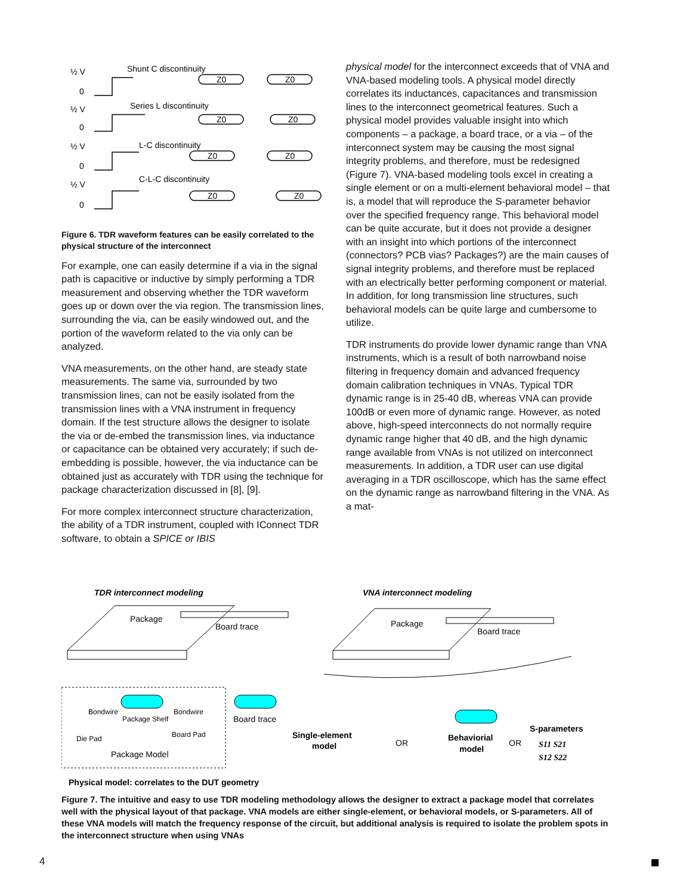½ V
0
Shunt C discontinuity
½ V
0
Series L discontinuity
½ V
0
L-C discontinuity
½ V
0
C-L-C discontinuity
Z0
Z0
Z0
Z0
Z0
Z0
Z0
Z0
Figure 6. TDR waveform features can be easily correlated to the physical structure of the interconnect
For example, one can easily determine if a via in the signal path is capacitive or inductive by simply performing a TDR measurement and observing whether the TDR waveform goes up or down over the via region. The transmission lines, surrounding the via, can be easily windowed out, and the portion of the waveform related to the via only can be analyzed.
VNA measurements, on the other hand, are steady state measurements. The same via, surrounded by two transmission lines, can not be easily isolated from the transmission lines with a VNA instrument in frequency domain. If the test structure allows the designer to isolate the via or de-embed the transmission lines, via inductance or capacitance can be obtained very accurately; if such de-embedding is possible, however, the via inductance can be obtained just as accurately with TDR using the technique for package characterization discussed in [8], [9].
For more complex interconnect structure characterization, the ability of a TDR instrument, coupled with IConnect TDR software, to obtain a SPICE or IBIS
physical model for the interconnect exceeds that of VNA and VNA-based modeling tools. A physical model directly correlates its inductances, capacitances and transmission lines to the interconnect geometrical features. Such a physical model provides valuable insight into which components – a package, a board trace, or a via – of the interconnect system may be causing the most signal integrity problems, and therefore, must be redesigned (Figure 7). VNA-based modeling tools excel in creating a single element or on a multi-element behavioral model – that is, a model that will reproduce the S-parameter behavior over the specified frequency range. This behavioral model can be quite accurate, but it does not provide a designer with an insight into which portions of the interconnect (connectors? PCB vias? Packages?) are the main causes of signal integrity problems, and therefore must be replaced with an electrically better performing component or material. In addition, for long transmission line structures, such behavioral models can be quite large and cumbersome to utilize.
TDR instruments do provide lower dynamic range than VNA instruments, which is a result of both narrowband noise filtering in frequency domain and advanced frequency domain calibration techniques in VNAs. Typical TDR dynamic range is in 25-40 dB, whereas VNA can provide 100dB or even more of dynamic range. However, as noted above, high-speed interconnects do not normally require dynamic range higher that 40 dB, and the high dynamic range available from VNAs is not utilized on interconnect measurements. In addition, a TDR user can use digital averaging in a TDR oscilloscope, which has the same effect on the dynamic range as narrowband filtering in the VNA. As a mat-
TDR interconnect modeling
VNA interconnect modeling
Package
Board trace
Package
Board trace
Bondwire
Bondwire
Package Shelf
Board trace
Die Pad
Board Pad
Package Model
Single-element
model
OR
Behaviorial
model
OR
S-parameters
S11 S21
S12 S22
Physical model: correlates to the DUT geometry
Figure 7. The intuitive and easy to use TDR modeling methodology allows the designer to extract a package model that correlates well with the physical layout of that package. VNA models are either single-element, or behavioral models, or S-parameters. All of these VNA models will match the frequency response of the circuit, but additional analysis is required to isolate the problem spots in the interconnect structure when using VNAs
4